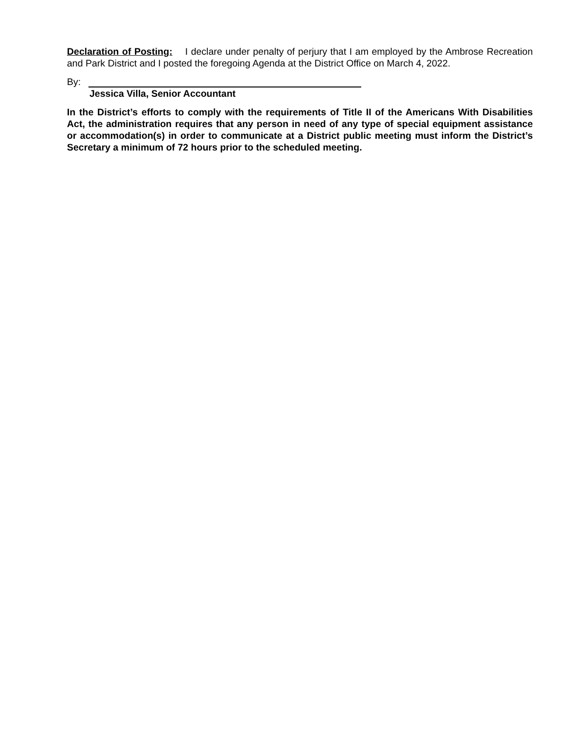Declaration of Posting: I declare under penalty of perjury that I am employed by the Ambrose Recreation and Park District and I posted the foregoing Agenda at the District Office on March 4, 2022.
By:
Jessica Villa, Senior Accountant
In the District’s efforts to comply with the requirements of Title II of the Americans With Disabilities Act, the administration requires that any person in need of any type of special equipment assistance or accommodation(s) in order to communicate at a District public meeting must inform the District’s Secretary a minimum of 72 hours prior to the scheduled meeting.